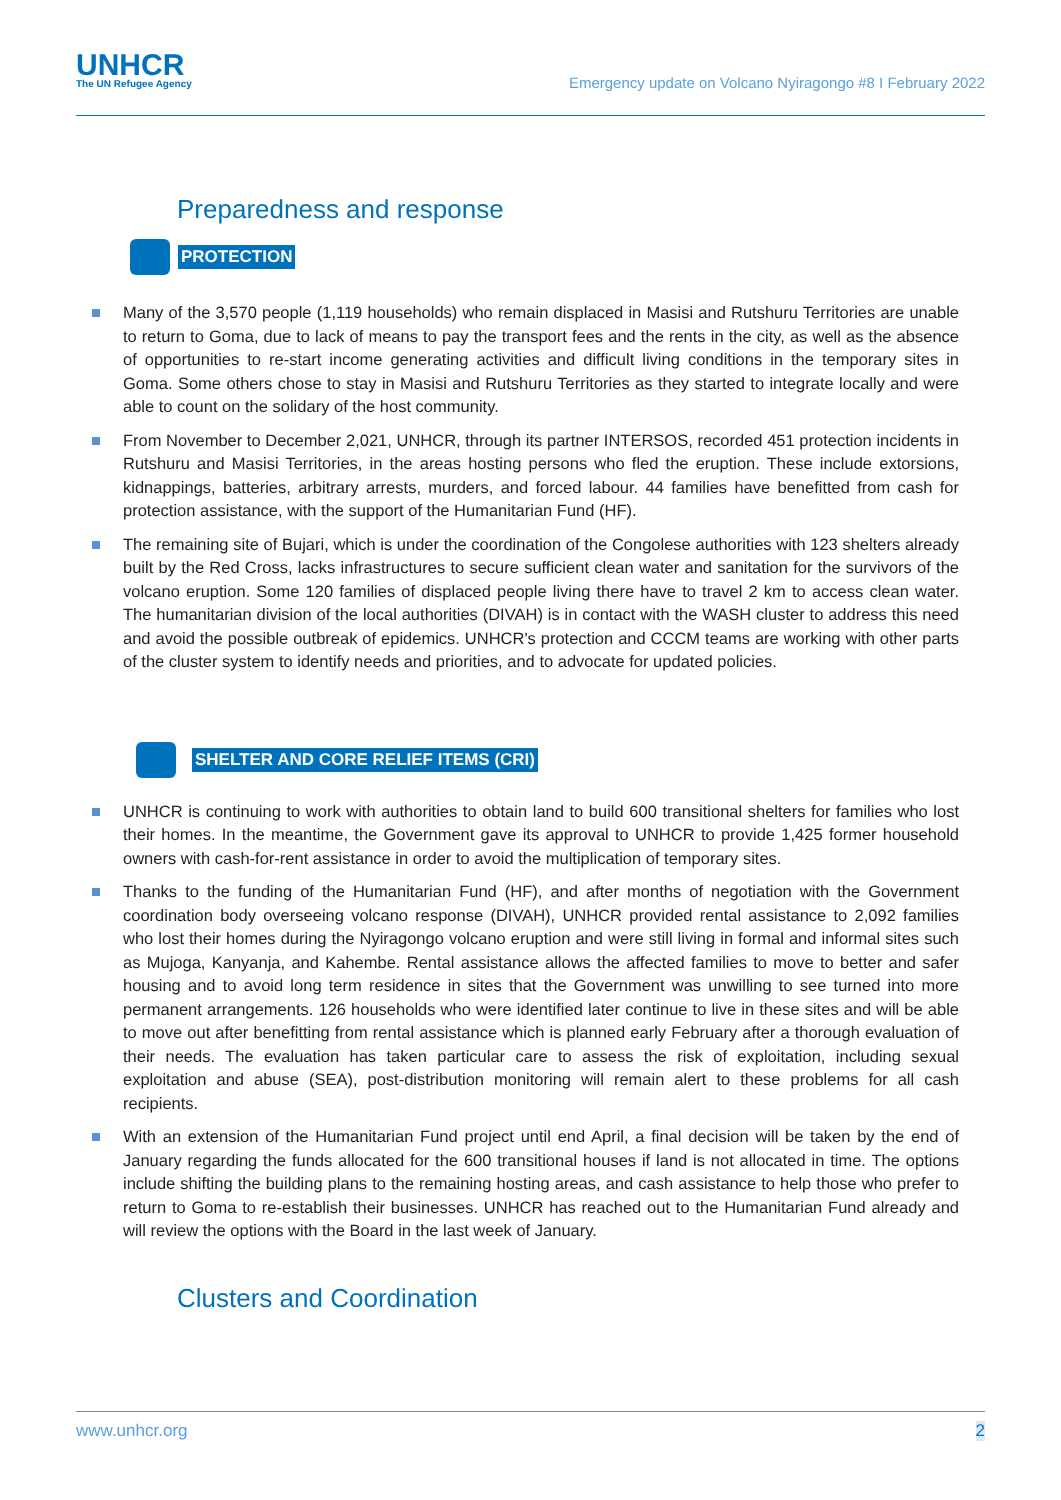UNHCR
The UN Refugee Agency
Emergency update on Volcano Nyiragongo #8 I February 2022
Preparedness and response
PROTECTION
Many of the 3,570 people (1,119 households) who remain displaced in Masisi and Rutshuru Territories are unable to return to Goma, due to lack of means to pay the transport fees and the rents in the city, as well as the absence of opportunities to re-start income generating activities and difficult living conditions in the temporary sites in Goma. Some others chose to stay in Masisi and Rutshuru Territories as they started to integrate locally and were able to count on the solidary of the host community.
From November to December 2,021, UNHCR, through its partner INTERSOS, recorded 451 protection incidents in Rutshuru and Masisi Territories, in the areas hosting persons who fled the eruption. These include extorsions, kidnappings, batteries, arbitrary arrests, murders, and forced labour. 44 families have benefitted from cash for protection assistance, with the support of the Humanitarian Fund (HF).
The remaining site of Bujari, which is under the coordination of the Congolese authorities with 123 shelters already built by the Red Cross, lacks infrastructures to secure sufficient clean water and sanitation for the survivors of the volcano eruption. Some 120 families of displaced people living there have to travel 2 km to access clean water. The humanitarian division of the local authorities (DIVAH) is in contact with the WASH cluster to address this need and avoid the possible outbreak of epidemics. UNHCR's protection and CCCM teams are working with other parts of the cluster system to identify needs and priorities, and to advocate for updated policies.
SHELTER AND CORE RELIEF ITEMS (CRI)
UNHCR is continuing to work with authorities to obtain land to build 600 transitional shelters for families who lost their homes. In the meantime, the Government gave its approval to UNHCR to provide 1,425 former household owners with cash-for-rent assistance in order to avoid the multiplication of temporary sites.
Thanks to the funding of the Humanitarian Fund (HF), and after months of negotiation with the Government coordination body overseeing volcano response (DIVAH), UNHCR provided rental assistance to 2,092 families who lost their homes during the Nyiragongo volcano eruption and were still living in formal and informal sites such as Mujoga, Kanyanja, and Kahembe. Rental assistance allows the affected families to move to better and safer housing and to avoid long term residence in sites that the Government was unwilling to see turned into more permanent arrangements. 126 households who were identified later continue to live in these sites and will be able to move out after benefitting from rental assistance which is planned early February after a thorough evaluation of their needs. The evaluation has taken particular care to assess the risk of exploitation, including sexual exploitation and abuse (SEA), post-distribution monitoring will remain alert to these problems for all cash recipients.
With an extension of the Humanitarian Fund project until end April, a final decision will be taken by the end of January regarding the funds allocated for the 600 transitional houses if land is not allocated in time. The options include shifting the building plans to the remaining hosting areas, and cash assistance to help those who prefer to return to Goma to re-establish their businesses. UNHCR has reached out to the Humanitarian Fund already and will review the options with the Board in the last week of January.
Clusters and Coordination
www.unhcr.org 2